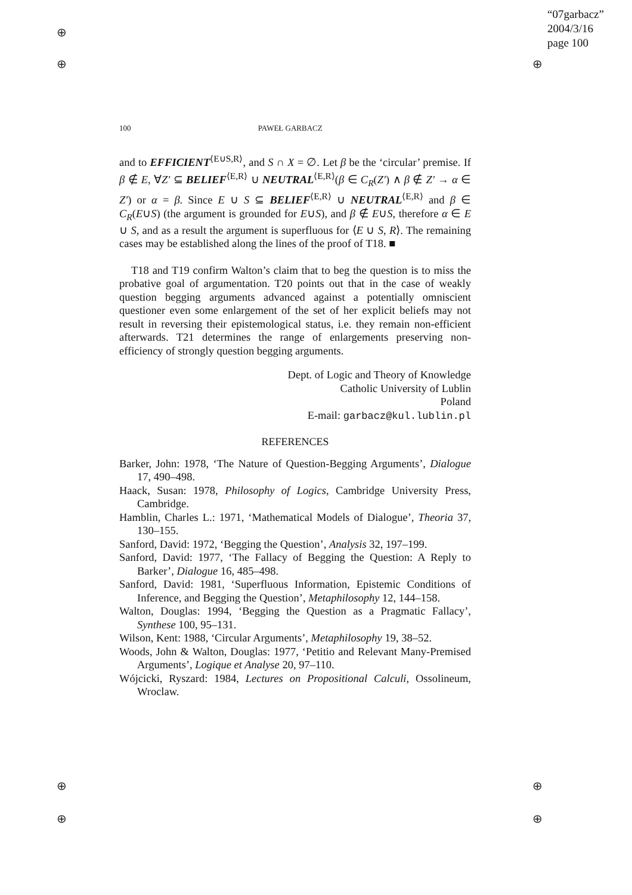⊕
⊕
⊕
⊕
⊕
⊕
⊕
“07garbacz”
2004/3/16
page 100
100 PAWEŁ GARBACZ
and to EFFICIENT<sup>⟨E∪S,R⟩</sup>, and S ∩ X = ∅. Let β be the ‘circular’ premise. If β ∉ E, ∀Z′ ⊆ BELIEF<sup>⟨E,R⟩</sup> ∪ NEUTRAL<sup>⟨E,R⟩</sup>(β ∈ C<sub>R</sub>(Z′) ∧ β ∉ Z′ → α ∈ Z′) or α = β. Since E ∪ S ⊆ BELIEF<sup>⟨E,R⟩</sup> ∪ NEUTRAL<sup>⟨E,R⟩</sup> and β ∈ C<sub>R</sub>(E∪S) (the argument is grounded for E∪S), and β ∉ E∪S, therefore α ∈ E ∪ S, and as a result the argument is superfluous for ⟨E ∪ S, R⟩. The remaining cases may be established along the lines of the proof of T18. ■
T18 and T19 confirm Walton’s claim that to beg the question is to miss the probative goal of argumentation. T20 points out that in the case of weakly question begging arguments advanced against a potentially omniscient questioner even some enlargement of the set of her explicit beliefs may not result in reversing their epistemological status, i.e. they remain non-efficient afterwards. T21 determines the range of enlargements preserving non-efficiency of strongly question begging arguments.
Dept. of Logic and Theory of Knowledge
Catholic University of Lublin
Poland
E-mail: garbacz@kul.lublin.pl
REFERENCES
Barker, John: 1978, ‘The Nature of Question-Begging Arguments’, Dialogue 17, 490–498.
Haack, Susan: 1978, Philosophy of Logics, Cambridge University Press, Cambridge.
Hamblin, Charles L.: 1971, ‘Mathematical Models of Dialogue’, Theoria 37, 130–155.
Sanford, David: 1972, ‘Begging the Question’, Analysis 32, 197–199.
Sanford, David: 1977, ‘The Fallacy of Begging the Question: A Reply to Barker’, Dialogue 16, 485–498.
Sanford, David: 1981, ‘Superfluous Information, Epistemic Conditions of Inference, and Begging the Question’, Metaphilosophy 12, 144–158.
Walton, Douglas: 1994, ‘Begging the Question as a Pragmatic Fallacy’, Synthese 100, 95–131.
Wilson, Kent: 1988, ‘Circular Arguments’, Metaphilosophy 19, 38–52.
Woods, John & Walton, Douglas: 1977, ‘Petitio and Relevant Many-Premised Arguments’, Logique et Analyse 20, 97–110.
Wójcicki, Ryszard: 1984, Lectures on Propositional Calculi, Ossolineum, Wroclaw.